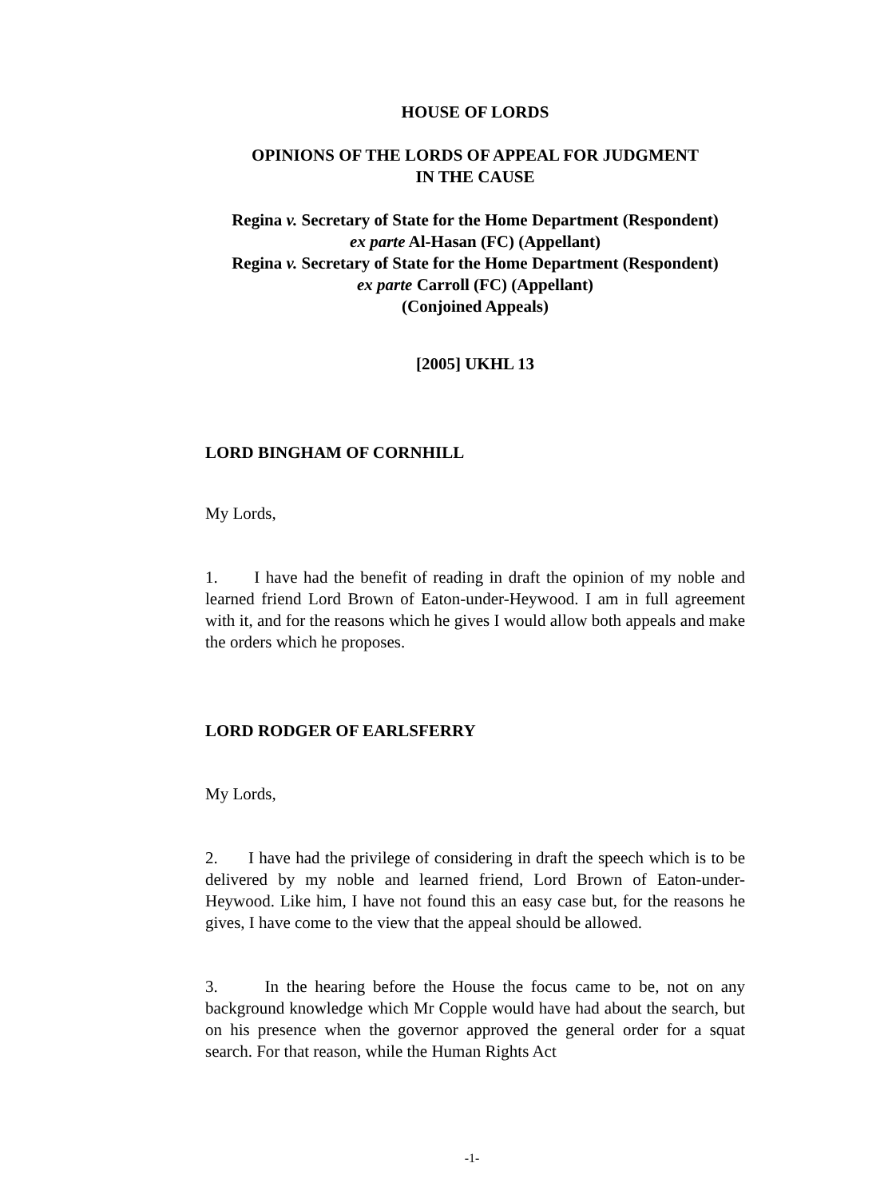HOUSE OF LORDS
OPINIONS OF THE LORDS OF APPEAL FOR JUDGMENT
IN THE CAUSE
Regina v. Secretary of State for the Home Department (Respondent)
ex parte Al-Hasan (FC) (Appellant)
Regina v. Secretary of State for the Home Department (Respondent)
ex parte Carroll (FC) (Appellant)
(Conjoined Appeals)
[2005] UKHL 13
LORD BINGHAM OF CORNHILL
My Lords,
1. I have had the benefit of reading in draft the opinion of my noble and learned friend Lord Brown of Eaton-under-Heywood. I am in full agreement with it, and for the reasons which he gives I would allow both appeals and make the orders which he proposes.
LORD RODGER OF EARLSFERRY
My Lords,
2. I have had the privilege of considering in draft the speech which is to be delivered by my noble and learned friend, Lord Brown of Eaton-under-Heywood. Like him, I have not found this an easy case but, for the reasons he gives, I have come to the view that the appeal should be allowed.
3. In the hearing before the House the focus came to be, not on any background knowledge which Mr Copple would have had about the search, but on his presence when the governor approved the general order for a squat search. For that reason, while the Human Rights Act
-1-